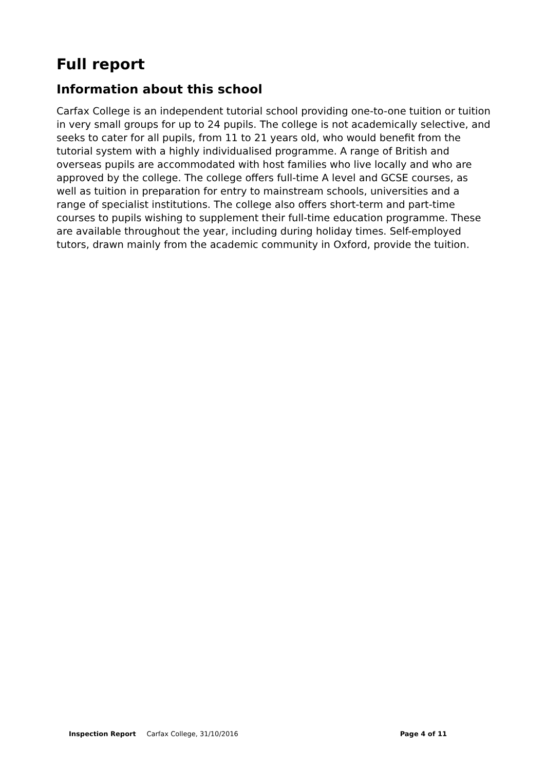Full report
Information about this school
Carfax College is an independent tutorial school providing one-to-one tuition or tuition in very small groups for up to 24 pupils. The college is not academically selective, and seeks to cater for all pupils, from 11 to 21 years old, who would benefit from the tutorial system with a highly individualised programme. A range of British and overseas pupils are accommodated with host families who live locally and who are approved by the college. The college offers full-time A level and GCSE courses, as well as tuition in preparation for entry to mainstream schools, universities and a range of specialist institutions. The college also offers short-term and part-time courses to pupils wishing to supplement their full-time education programme. These are available throughout the year, including during holiday times. Self-employed tutors, drawn mainly from the academic community in Oxford, provide the tuition.
Inspection Report Carfax College, 31/10/2016 Page 4 of 11